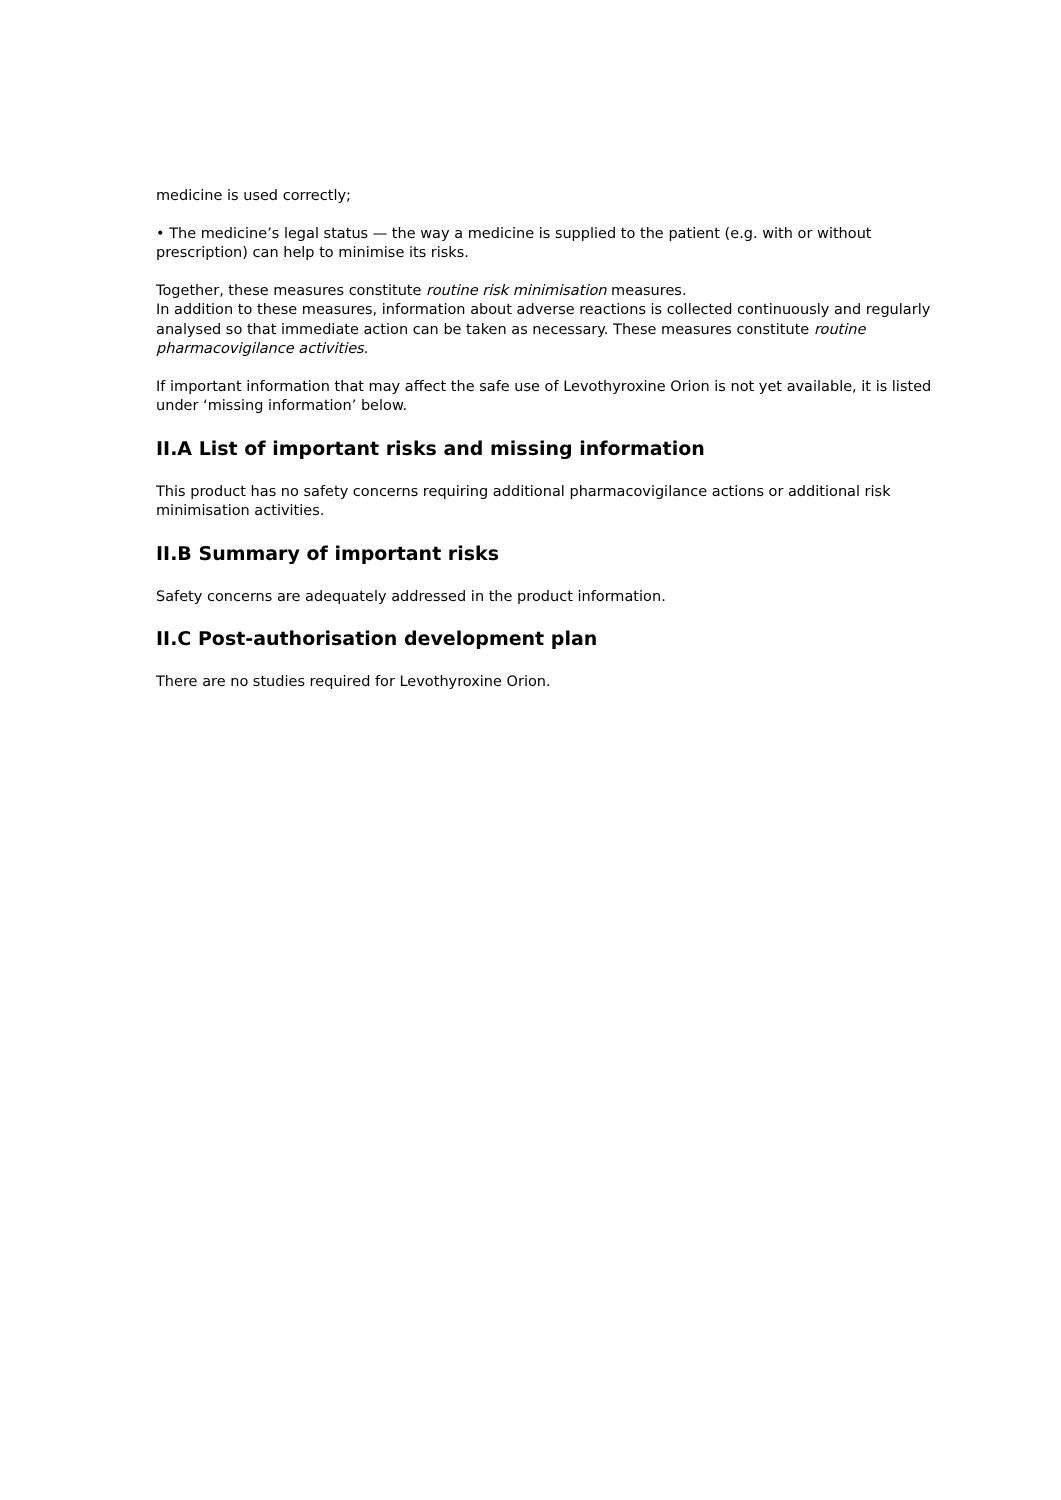medicine is used correctly;
• The medicine’s legal status — the way a medicine is supplied to the patient (e.g. with or without prescription) can help to minimise its risks.
Together, these measures constitute routine risk minimisation measures.
In addition to these measures, information about adverse reactions is collected continuously and regularly analysed so that immediate action can be taken as necessary. These measures constitute routine pharmacovigilance activities.
If important information that may affect the safe use of Levothyroxine Orion is not yet available, it is listed under ‘missing information’ below.
II.A List of important risks and missing information
This product has no safety concerns requiring additional pharmacovigilance actions or additional risk minimisation activities.
II.B Summary of important risks
Safety concerns are adequately addressed in the product information.
II.C Post-authorisation development plan
There are no studies required for Levothyroxine Orion.